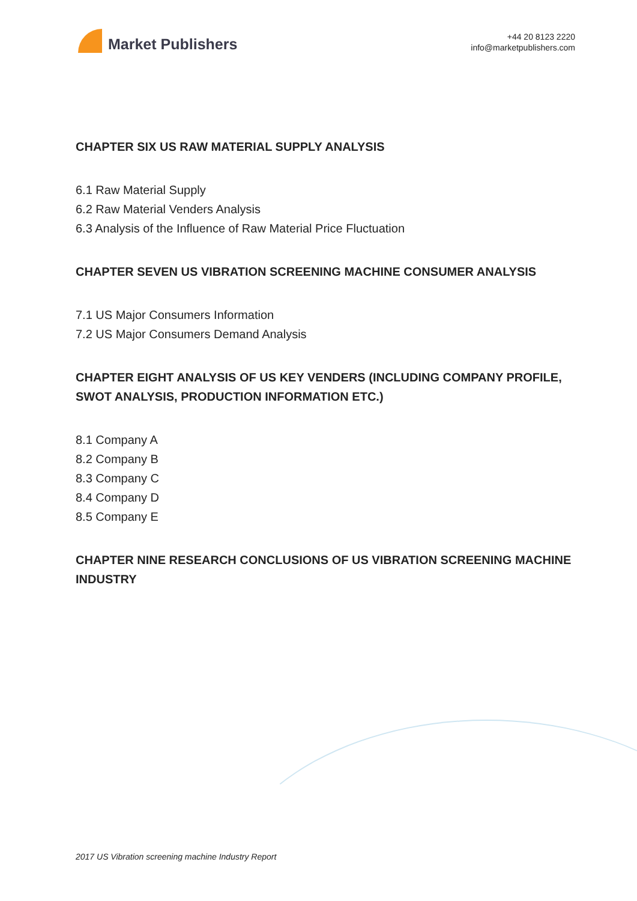Market Publishers
+44 20 8123 2220
info@marketpublishers.com
CHAPTER SIX US RAW MATERIAL SUPPLY ANALYSIS
6.1 Raw Material Supply
6.2 Raw Material Venders Analysis
6.3 Analysis of the Influence of Raw Material Price Fluctuation
CHAPTER SEVEN US VIBRATION SCREENING MACHINE CONSUMER ANALYSIS
7.1 US Major Consumers Information
7.2 US Major Consumers Demand Analysis
CHAPTER EIGHT ANALYSIS OF US KEY VENDERS (INCLUDING COMPANY PROFILE, SWOT ANALYSIS, PRODUCTION INFORMATION ETC.)
8.1 Company A
8.2 Company B
8.3 Company C
8.4 Company D
8.5 Company E
CHAPTER NINE RESEARCH CONCLUSIONS OF US VIBRATION SCREENING MACHINE INDUSTRY
2017 US Vibration screening machine Industry Report